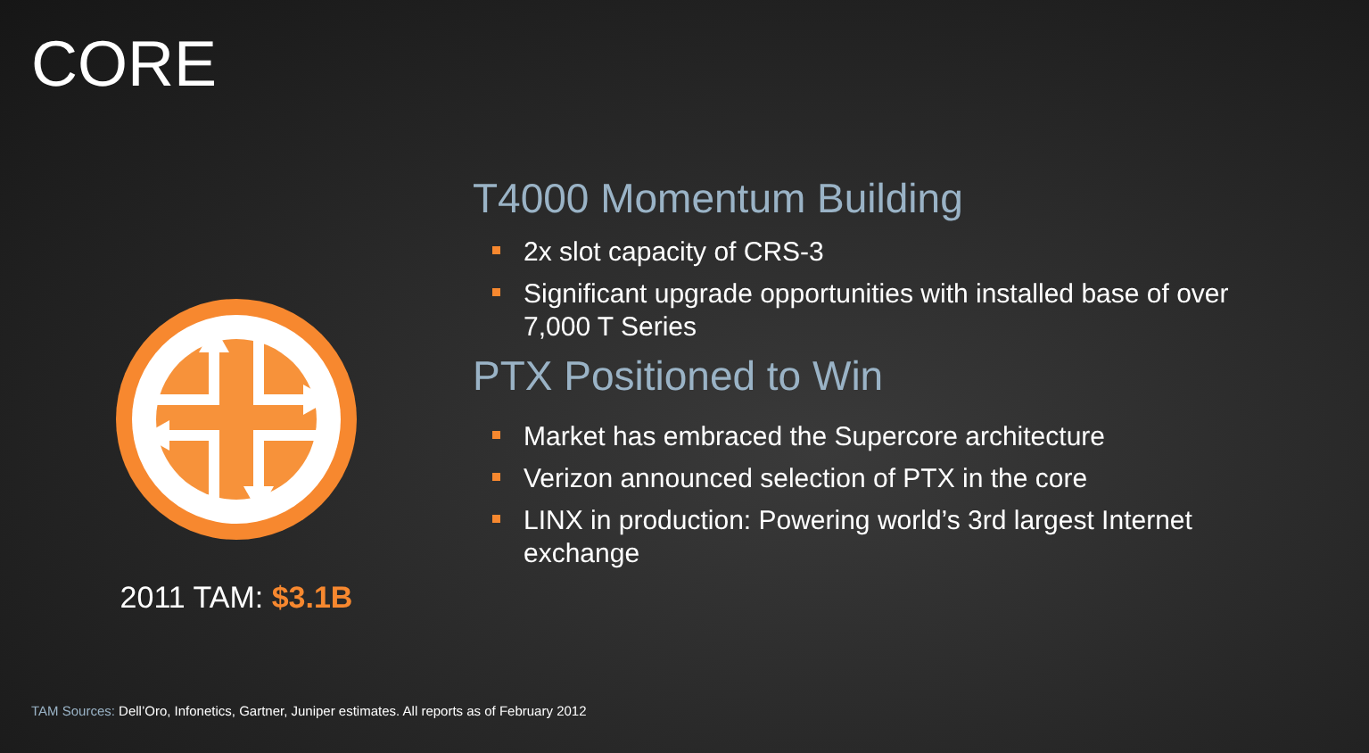CORE
2011 TAM: $3.1B
T4000 Momentum Building
2x slot capacity of CRS-3
Significant upgrade opportunities with installed base of over 7,000 T Series
PTX Positioned to Win
Market has embraced the Supercore architecture
Verizon announced selection of PTX in the core
LINX in production: Powering world’s 3rd largest Internet exchange
TAM Sources: Dell’Oro, Infonetics, Gartner, Juniper estimates. All reports as of February 2012